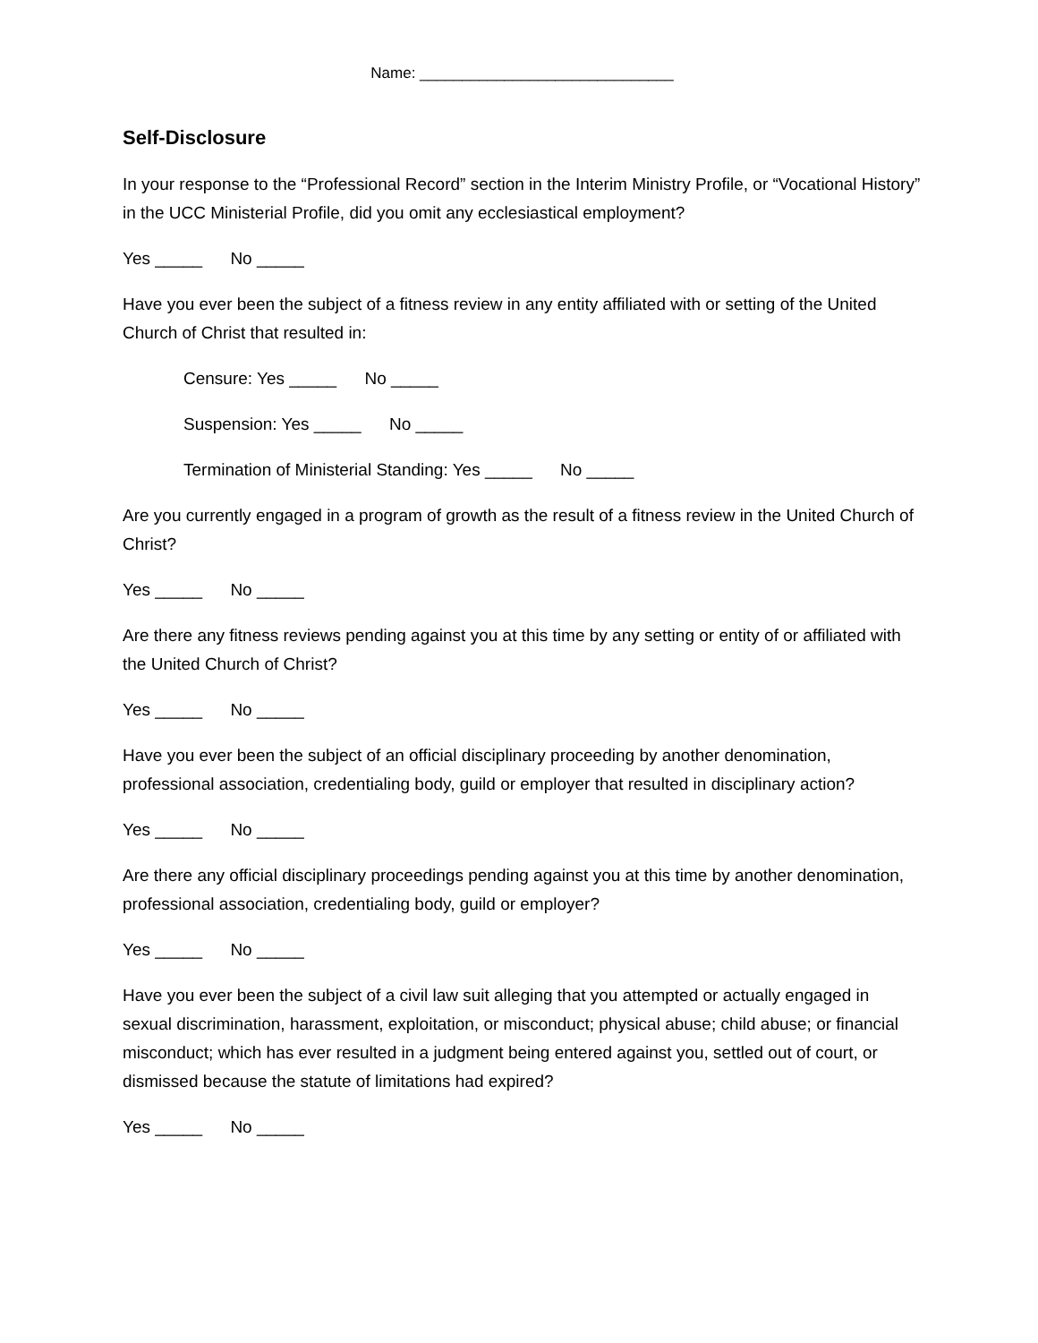Name: ______________________________
Self-Disclosure
In your response to the “Professional Record” section in the Interim Ministry Profile, or “Vocational History” in the UCC Ministerial Profile, did you omit any ecclesiastical employment?
Yes _____ No _____
Have you ever been the subject of a fitness review in any entity affiliated with or setting of the United Church of Christ that resulted in:
Censure: Yes _____ No _____
Suspension: Yes _____ No _____
Termination of Ministerial Standing: Yes _____ No _____
Are you currently engaged in a program of growth as the result of a fitness review in the United Church of Christ?
Yes _____ No _____
Are there any fitness reviews pending against you at this time by any setting or entity of or affiliated with the United Church of Christ?
Yes _____ No _____
Have you ever been the subject of an official disciplinary proceeding by another denomination, professional association, credentialing body, guild or employer that resulted in disciplinary action?
Yes _____ No _____
Are there any official disciplinary proceedings pending against you at this time by another denomination, professional association, credentialing body, guild or employer?
Yes _____ No _____
Have you ever been the subject of a civil law suit alleging that you attempted or actually engaged in sexual discrimination, harassment, exploitation, or misconduct; physical abuse; child abuse; or financial misconduct; which has ever resulted in a judgment being entered against you, settled out of court, or dismissed because the statute of limitations had expired?
Yes _____ No _____